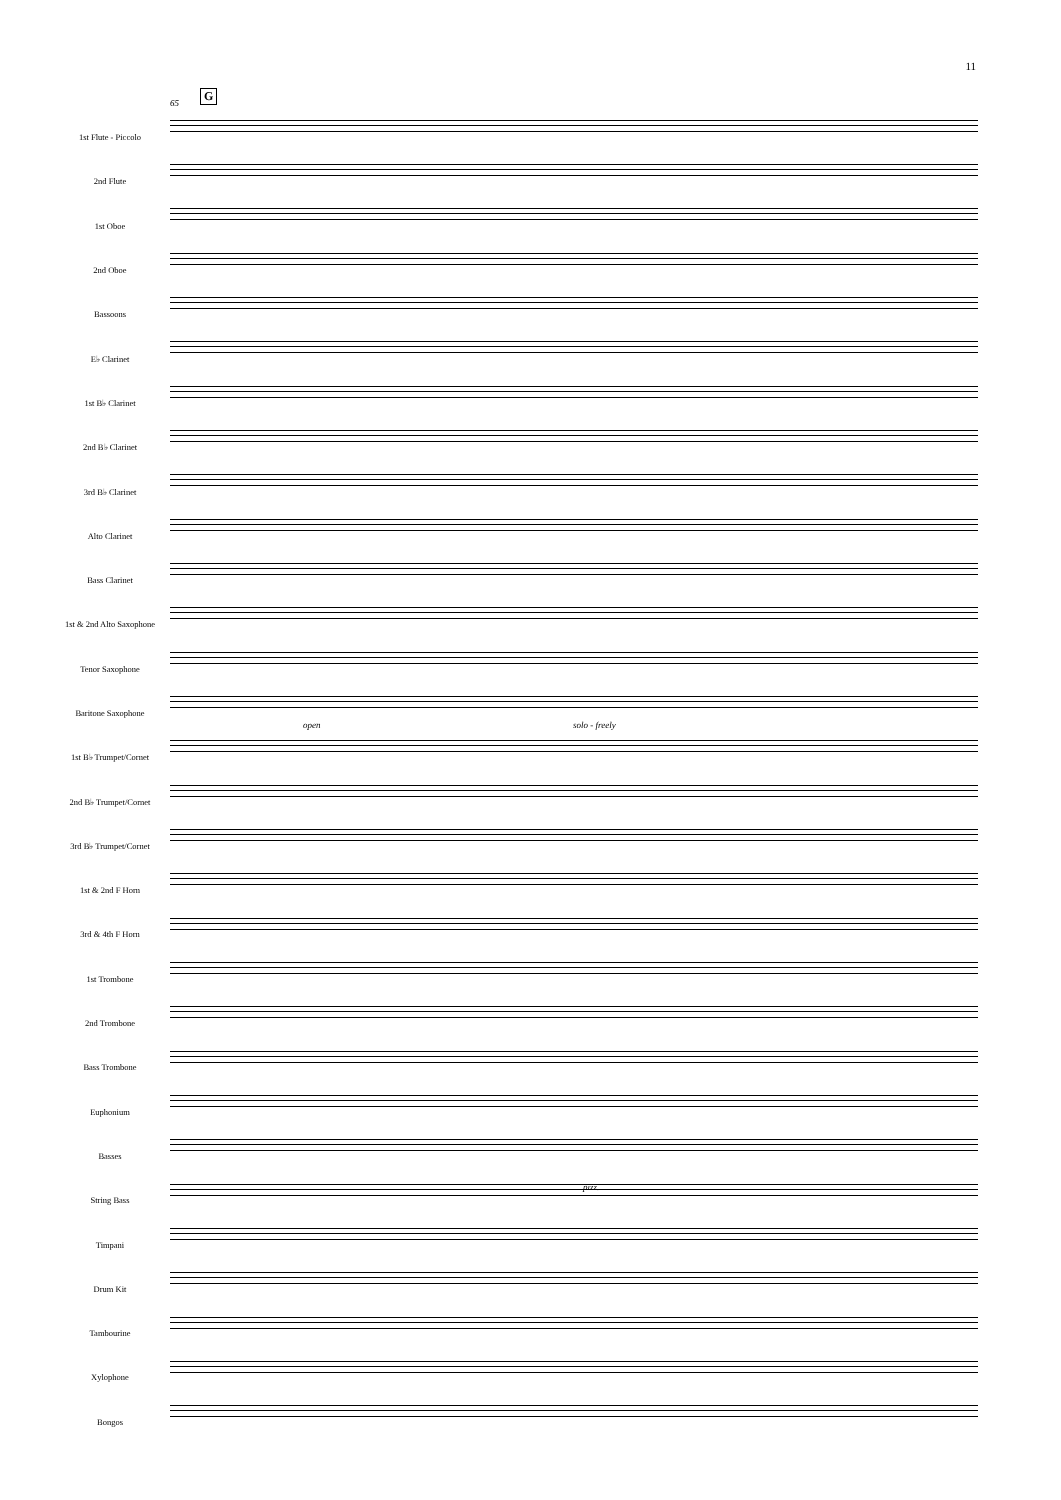11
G
65
open solo - freely
pizz.
1st Flute - Piccolo
2nd Flute
1st Oboe
2nd Oboe
Bassoons
E♭ Clarinet
1st B♭ Clarinet
2nd B♭ Clarinet
3rd B♭ Clarinet
Alto Clarinet
Bass Clarinet
1st & 2nd Alto Saxophone
Tenor Saxophone
Baritone Saxophone
1st B♭ Trumpet/Cornet
2nd B♭ Trumpet/Cornet
3rd B♭ Trumpet/Cornet
1st & 2nd F Horn
3rd & 4th F Horn
1st Trombone
2nd Trombone
Bass Trombone
Euphonium
Basses
String Bass
Timpani
Drum Kit
Tambourine
Xylophone
Bongos